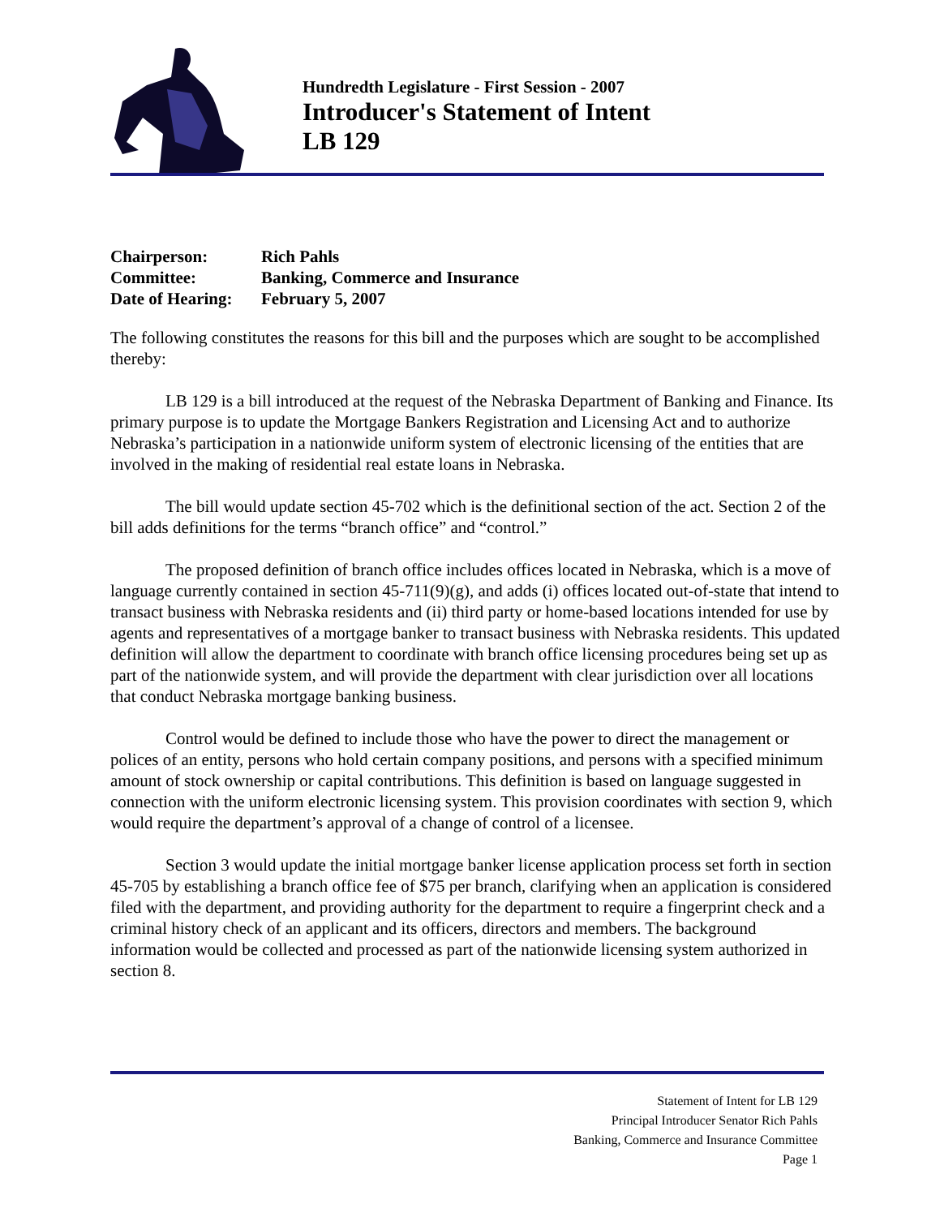Hundredth Legislature - First Session - 2007
Introducer's Statement of Intent
LB 129
| Chairperson: | Rich Pahls |
| Committee: | Banking, Commerce and Insurance |
| Date of Hearing: | February 5, 2007 |
The following constitutes the reasons for this bill and the purposes which are sought to be accomplished thereby:
LB 129 is a bill introduced at the request of the Nebraska Department of Banking and Finance. Its primary purpose is to update the Mortgage Bankers Registration and Licensing Act and to authorize Nebraska’s participation in a nationwide uniform system of electronic licensing of the entities that are involved in the making of residential real estate loans in Nebraska.
The bill would update section 45-702 which is the definitional section of the act. Section 2 of the bill adds definitions for the terms “branch office” and “control.”
The proposed definition of branch office includes offices located in Nebraska, which is a move of language currently contained in section 45-711(9)(g), and adds (i) offices located out-of-state that intend to transact business with Nebraska residents and (ii) third party or home-based locations intended for use by agents and representatives of a mortgage banker to transact business with Nebraska residents. This updated definition will allow the department to coordinate with branch office licensing procedures being set up as part of the nationwide system, and will provide the department with clear jurisdiction over all locations that conduct Nebraska mortgage banking business.
Control would be defined to include those who have the power to direct the management or polices of an entity, persons who hold certain company positions, and persons with a specified minimum amount of stock ownership or capital contributions. This definition is based on language suggested in connection with the uniform electronic licensing system. This provision coordinates with section 9, which would require the department’s approval of a change of control of a licensee.
Section 3 would update the initial mortgage banker license application process set forth in section 45-705 by establishing a branch office fee of $75 per branch, clarifying when an application is considered filed with the department, and providing authority for the department to require a fingerprint check and a criminal history check of an applicant and its officers, directors and members. The background information would be collected and processed as part of the nationwide licensing system authorized in section 8.
Statement of Intent for LB 129
Principal Introducer Senator Rich Pahls
Banking, Commerce and Insurance Committee
Page 1